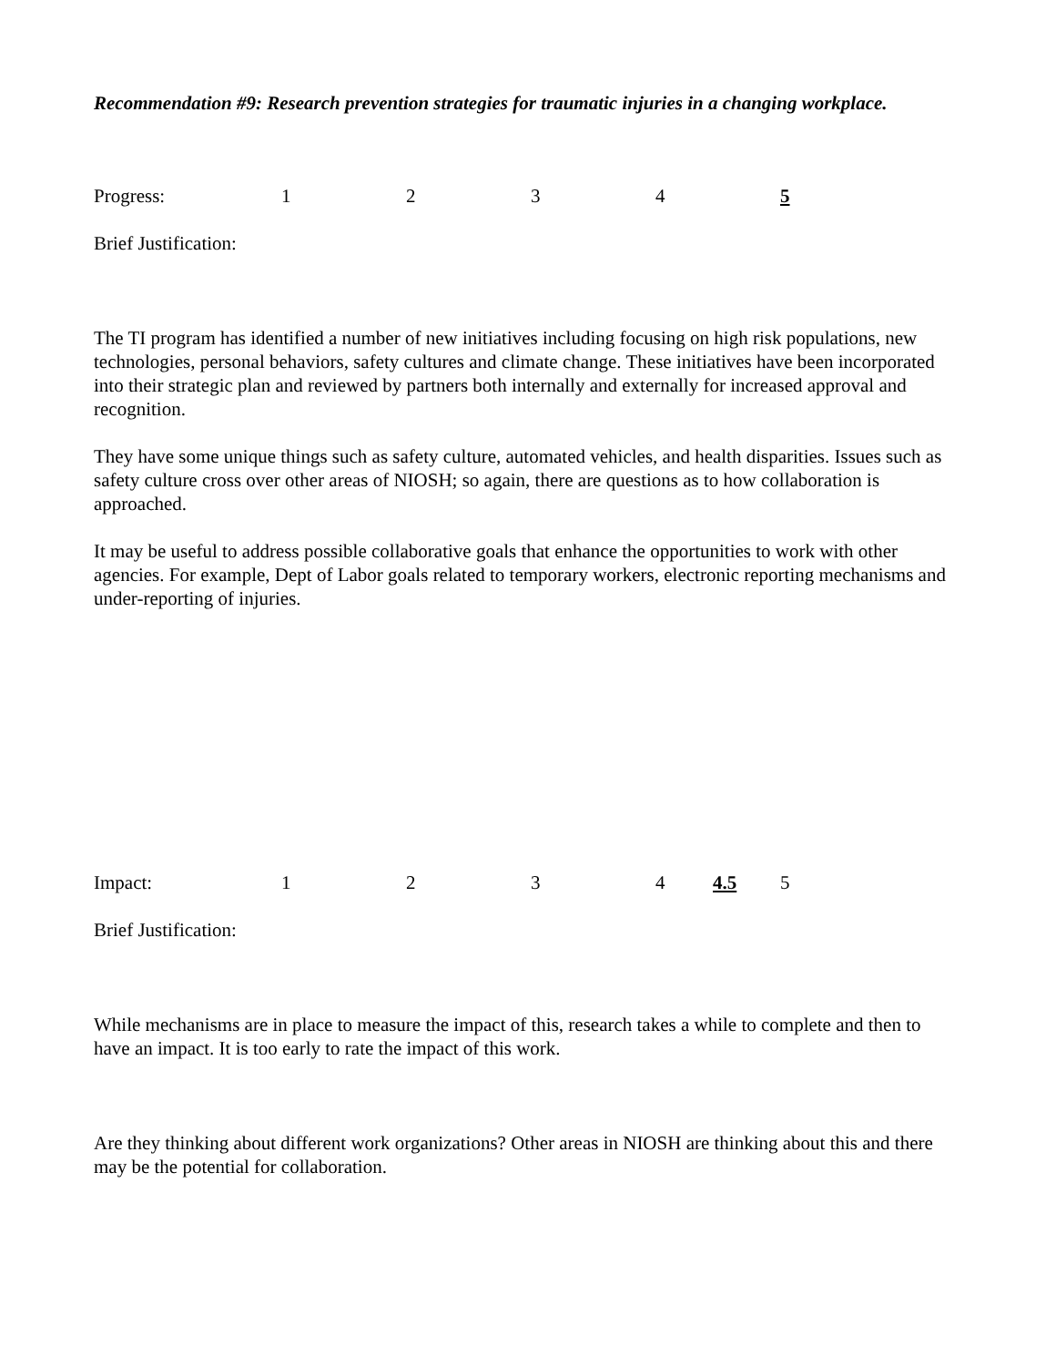Recommendation #9: Research prevention strategies for traumatic injuries in a changing workplace.
Progress: 1234 5
Brief Justification:
The TI program has identified a number of new initiatives including focusing on high risk populations, new technologies, personal behaviors, safety cultures and climate change. These initiatives have been incorporated into their strategic plan and reviewed by partners both internally and externally for increased approval and recognition.
They have some unique things such as safety culture, automated vehicles, and health disparities. Issues such as safety culture cross over other areas of NIOSH; so again, there are questions as to how collaboration is approached.
It may be useful to address possible collaborative goals that enhance the opportunities to work with other agencies. For example, Dept of Labor goals related to temporary workers, electronic reporting mechanisms and under-reporting of injuries.
Impact: 1 2 3 4 4.5 5
Brief Justification:
While mechanisms are in place to measure the impact of this, research takes a while to complete and then to have an impact. It is too early to rate the impact of this work.
Are they thinking about different work organizations? Other areas in NIOSH are thinking about this and there may be the potential for collaboration.